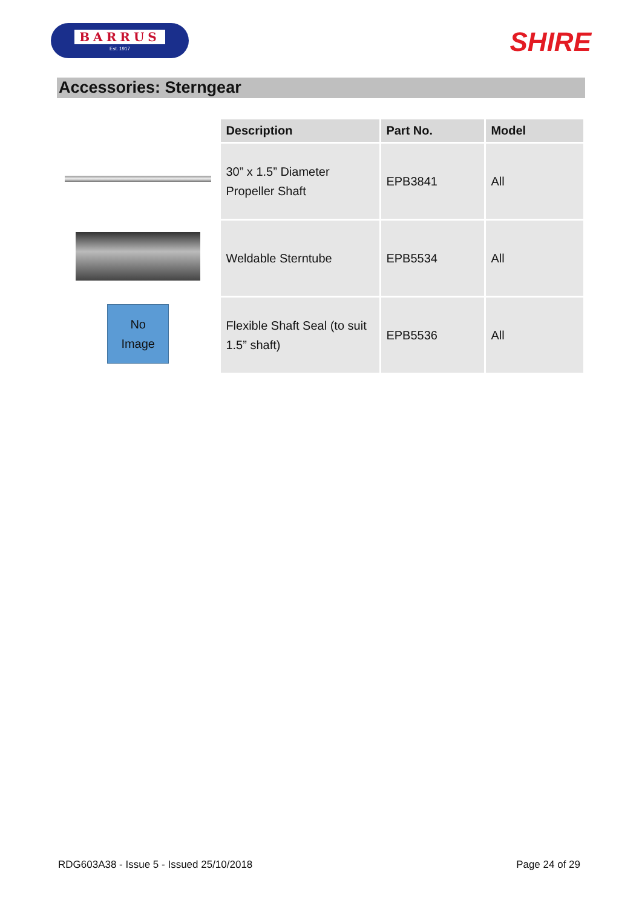BARRUS
Est. 1917
SHIRE
Accessories: Sterngear
No
Image
| Description | Part No. | Model |
| --- | --- | --- |
| 30” x 1.5” Diameter Propeller Shaft | EPB3841 | All |
| Weldable Sterntube | EPB5534 | All |
| Flexible Shaft Seal (to suit 1.5” shaft) | EPB5536 | All |
RDG603A38 - Issue 5 - Issued 25/10/2018 Page 24 of 29